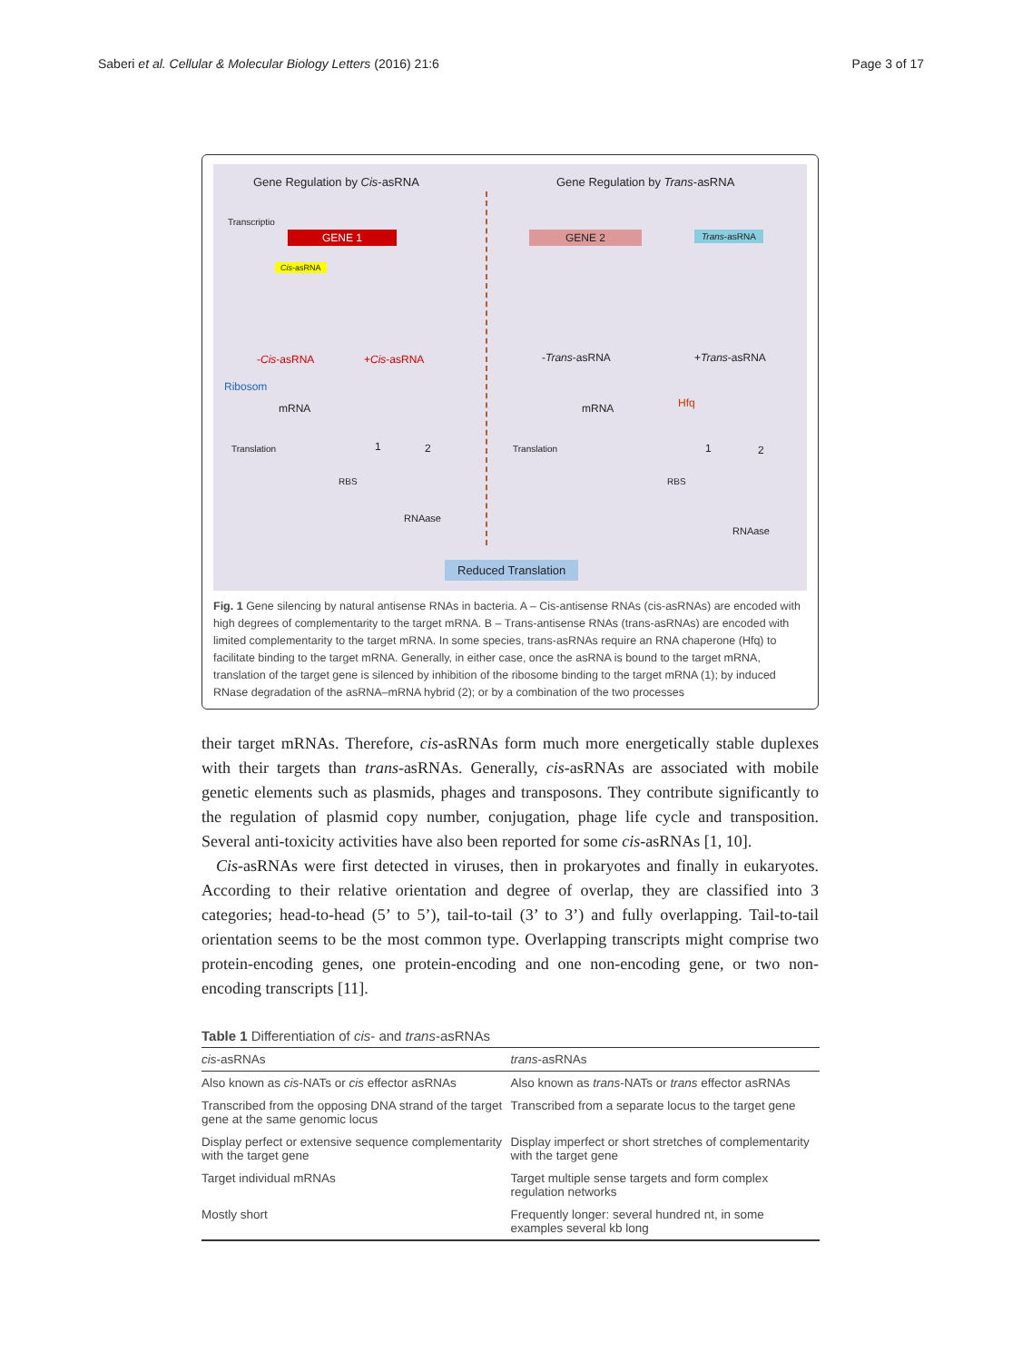Saberi et al. Cellular & Molecular Biology Letters (2016) 21:6 Page 3 of 17
Gene Regulation by Cis-asRNA Gene Regulation by Trans-asRNA
Transcriptio
GENE 1 GENE 2 Trans-asRNA
Cis-asRNA
-Cis-asRNA +Cis-asRNA -Trans-asRNA +Trans-asRNA
Ribosom
mRNA mRNA Hfq
Translation Translation 1 2 1 2
RBS RBS
RNAase
RNAase
Reduced Translation
Fig. 1 Gene silencing by natural antisense RNAs in bacteria. A – Cis-antisense RNAs (cis-asRNAs) are encoded with high degrees of complementarity to the target mRNA. B – Trans-antisense RNAs (trans-asRNAs) are encoded with limited complementarity to the target mRNA. In some species, trans-asRNAs require an RNA chaperone (Hfq) to facilitate binding to the target mRNA. Generally, in either case, once the asRNA is bound to the target mRNA, translation of the target gene is silenced by inhibition of the ribosome binding to the target mRNA (1); by induced RNase degradation of the asRNA–mRNA hybrid (2); or by a combination of the two processes
their target mRNAs. Therefore, cis-asRNAs form much more energetically stable duplexes with their targets than trans-asRNAs. Generally, cis-asRNAs are associated with mobile genetic elements such as plasmids, phages and transposons. They contribute significantly to the regulation of plasmid copy number, conjugation, phage life cycle and transposition. Several anti-toxicity activities have also been reported for some cis-asRNAs [1, 10].
Cis-asRNAs were first detected in viruses, then in prokaryotes and finally in eukaryotes. According to their relative orientation and degree of overlap, they are classified into 3 categories; head-to-head (5’ to 5’), tail-to-tail (3’ to 3’) and fully overlapping. Tail-to-tail orientation seems to be the most common type. Overlapping transcripts might comprise two protein-encoding genes, one protein-encoding and one non-encoding gene, or two non-encoding transcripts [11].
Table 1 Differentiation of cis - and trans -asRNAs
| cis -asRNAs | trans -asRNAs |
| --- | --- |
| Also known as cis -NATs or cis effector asRNAs | Also known as trans -NATs or trans effector asRNAs |
| Transcribed from the opposing DNA strand of the target gene at the same genomic locus | Transcribed from a separate locus to the target gene |
| Display perfect or extensive sequence complementarity with the target gene | Display imperfect or short stretches of complementarity with the target gene |
| Target individual mRNAs | Target multiple sense targets and form complex regulation networks |
| Mostly short | Frequently longer: several hundred nt, in some examples several kb long |